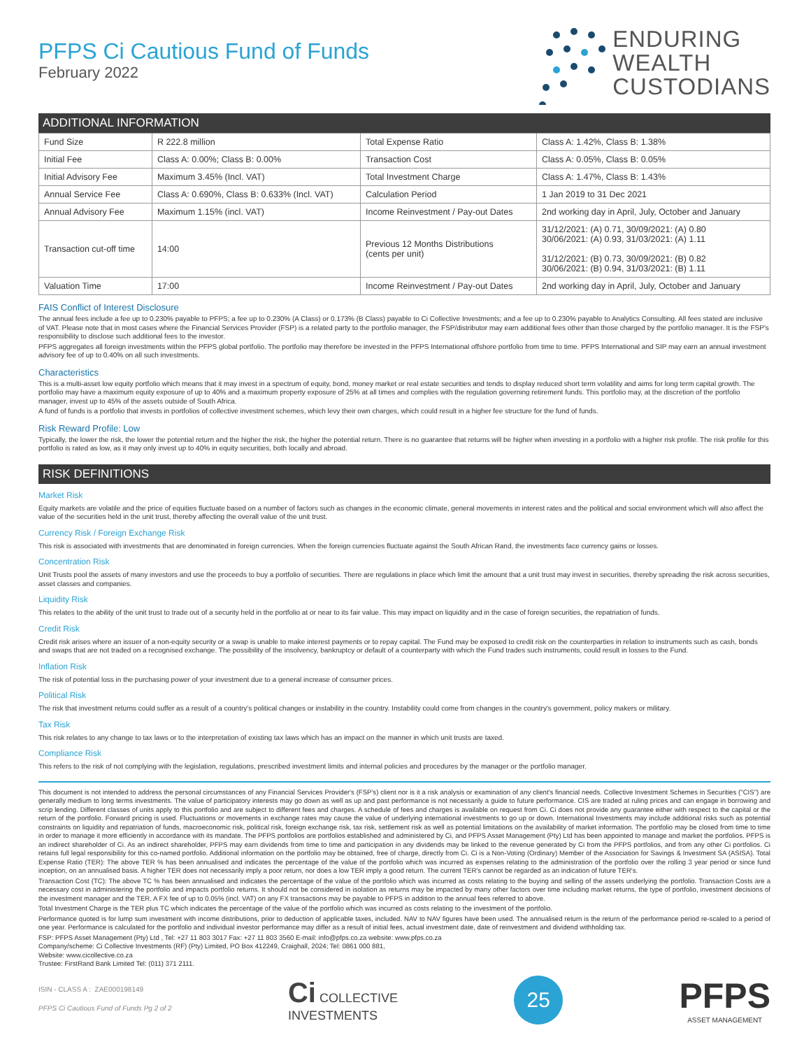PFPS Ci Cautious Fund of Funds
February 2022
ENDURING
WEALTH
CUSTODIANS
ADDITIONAL INFORMATION
| Fund Size | R 222.8 million | Total Expense Ratio | Class A: 1.42%, Class B: 1.38% |
| Initial Fee | Class A: 0.00%; Class B: 0.00% | Transaction Cost | Class A: 0.05%, Class B: 0.05% |
| Initial Advisory Fee | Maximum 3.45% (Incl. VAT) | Total Investment Charge | Class A: 1.47%, Class B: 1.43% |
| Annual Service Fee | Class A: 0.690%, Class B: 0.633% (Incl. VAT) | Calculation Period | 1 Jan 2019 to 31 Dec 2021 |
| Annual Advisory Fee | Maximum 1.15% (incl. VAT) | Income Reinvestment / Pay-out Dates | 2nd working day in April, July, October and January |
| Transaction cut-off time | 14:00 | Previous 12 Months Distributions (cents per unit) | 31/12/2021: (A) 0.71, 30/09/2021: (A) 0.80 30/06/2021: (A) 0.93, 31/03/2021: (A) 1.11 31/12/2021: (B) 0.73, 30/09/2021: (B) 0.82 30/06/2021: (B) 0.94, 31/03/2021: (B) 1.11 |
| Valuation Time | 17:00 | Income Reinvestment / Pay-out Dates | 2nd working day in April, July, October and January |
FAIS Conflict of Interest Disclosure
The annual fees include a fee up to 0.230% payable to PFPS; a fee up to 0.230% (A Class) or 0.173% (B Class) payable to Ci Collective Investments; and a fee up to 0.230% payable to Analytics Consulting. All fees stated are inclusive of VAT. Please note that in most cases where the Financial Services Provider (FSP) is a related party to the portfolio manager, the FSP/distributor may earn additional fees other than those charged by the portfolio manager. It is the FSP's responsibility to disclose such additional fees to the investor.
PFPS aggregates all foreign investments within the PFPS global portfolio. The portfolio may therefore be invested in the PFPS International offshore portfolio from time to time. PFPS International and SIP may earn an annual investment advisory fee of up to 0.40% on all such investments.
Characteristics
This is a multi-asset low equity portfolio which means that it may invest in a spectrum of equity, bond, money market or real estate securities and tends to display reduced short term volatility and aims for long term capital growth. The portfolio may have a maximum equity exposure of up to 40% and a maximum property exposure of 25% at all times and complies with the regulation governing retirement funds. This portfolio may, at the discretion of the portfolio manager, invest up to 45% of the assets outside of South Africa.
A fund of funds is a portfolio that invests in portfolios of collective investment schemes, which levy their own charges, which could result in a higher fee structure for the fund of funds.
Risk Reward Profile: Low
Typically, the lower the risk, the lower the potential return and the higher the risk, the higher the potential return. There is no guarantee that returns will be higher when investing in a portfolio with a higher risk profile. The risk profile for this portfolio is rated as low, as it may only invest up to 40% in equity securities, both locally and abroad.
RISK DEFINITIONS
Market Risk
Equity markets are volatile and the price of equities fluctuate based on a number of factors such as changes in the economic climate, general movements in interest rates and the political and social environment which will also affect the value of the securities held in the unit trust, thereby affecting the overall value of the unit trust.
Currency Risk / Foreign Exchange Risk
This risk is associated with investments that are denominated in foreign currencies. When the foreign currencies fluctuate against the South African Rand, the investments face currency gains or losses.
Concentration Risk
Unit Trusts pool the assets of many investors and use the proceeds to buy a portfolio of securities. There are regulations in place which limit the amount that a unit trust may invest in securities, thereby spreading the risk across securities, asset classes and companies.
Liquidity Risk
This relates to the ability of the unit trust to trade out of a security held in the portfolio at or near to its fair value. This may impact on liquidity and in the case of foreign securities, the repatriation of funds.
Credit Risk
Credit risk arises where an issuer of a non-equity security or a swap is unable to make interest payments or to repay capital. The Fund may be exposed to credit risk on the counterparties in relation to instruments such as cash, bonds and swaps that are not traded on a recognised exchange. The possibility of the insolvency, bankruptcy or default of a counterparty with which the Fund trades such instruments, could result in losses to the Fund.
Inflation Risk
The risk of potential loss in the purchasing power of your investment due to a general increase of consumer prices.
Political Risk
The risk that investment returns could suffer as a result of a country's political changes or instability in the country. Instability could come from changes in the country's government, policy makers or military.
Tax Risk
This risk relates to any change to tax laws or to the interpretation of existing tax laws which has an impact on the manner in which unit trusts are taxed.
Compliance Risk
This refers to the risk of not complying with the legislation, regulations, prescribed investment limits and internal policies and procedures by the manager or the portfolio manager.
This document is not intended to address the personal circumstances of any Financial Services Provider's (FSP's) client nor is it a risk analysis or examination of any client's financial needs. Collective Investment Schemes in Securities ("CIS") are generally medium to long terms investments. The value of participatory interests may go down as well as up and past performance is not necessarily a guide to future performance. CIS are traded at ruling prices and can engage in borrowing and scrip lending. Different classes of units apply to this portfolio and are subject to different fees and charges. A schedule of fees and charges is available on request from Ci. Ci does not provide any guarantee either with respect to the capital or the return of the portfolio. Forward pricing is used. Fluctuations or movements in exchange rates may cause the value of underlying international investments to go up or down. International Investments may include additional risks such as potential constraints on liquidity and repatriation of funds, macroeconomic risk, political risk, foreign exchange risk, tax risk, settlement risk as well as potential limitations on the availability of market information. The portfolio may be closed from time to time in order to manage it more efficiently in accordance with its mandate. The PFPS portfolios are portfolios established and administered by Ci, and PFPS Asset Management (Pty) Ltd has been appointed to manage and market the portfolios. PFPS is an indirect shareholder of Ci. As an indirect shareholder, PFPS may earn dividends from time to time and participation in any dividends may be linked to the revenue generated by Ci from the PFPS portfolios, and from any other Ci portfolios. Ci retains full legal responsibility for this co-named portfolio. Additional information on the portfolio may be obtained, free of charge, directly from Ci. Ci is a Non-Voting (Ordinary) Member of the Association for Savings & Investment SA (ASISA). Total Expense Ratio (TER): The above TER % has been annualised and indicates the percentage of the value of the portfolio which was incurred as expenses relating to the administration of the portfolio over the rolling 3 year period or since fund inception, on an annualised basis. A higher TER does not necessarily imply a poor return, nor does a low TER imply a good return. The current TER's cannot be regarded as an indication of future TER's.
Transaction Cost (TC): The above TC % has been annualised and indicates the percentage of the value of the portfolio which was incurred as costs relating to the buying and selling of the assets underlying the portfolio. Transaction Costs are a necessary cost in administering the portfolio and impacts portfolio returns. It should not be considered in isolation as returns may be impacted by many other factors over time including market returns, the type of portfolio, investment decisions of the investment manager and the TER. A FX fee of up to 0.05% (incl. VAT) on any FX transactions may be payable to PFPS in addition to the annual fees referred to above.
Total Investment Charge is the TER plus TC which indicates the percentage of the value of the portfolio which was incurred as costs relating to the investment of the portfolio.
Performance quoted is for lump sum investment with income distributions, prior to deduction of applicable taxes, included. NAV to NAV figures have been used. The annualised return is the return of the performance period re-scaled to a period of one year. Performance is calculated for the portfolio and individual investor performance may differ as a result of initial fees, actual investment date, date of reinvestment and dividend withholding tax.
FSP: PFPS Asset Management (Pty) Ltd , Tel: +27 11 803 3017 Fax: +27 11 803 3560 E-mail: info@pfps.co.za website: www.pfps.co.za
Company/scheme: Ci Collective Investments (RF) (Pty) Limited, PO Box 412249, Craighall, 2024; Tel: 0861 000 881,
Website: www.cicollective.co.za
Trustee: FirstRand Bank Limited Tel: (011) 371 2111.
ISIN - CLASS A : ZAE000198149
PFPS Ci Cautious Fund of Funds Pg 2 of 2
Ci COLLECTIVE
INVESTMENTS
25
PFPS
ASSET MANAGEMENT